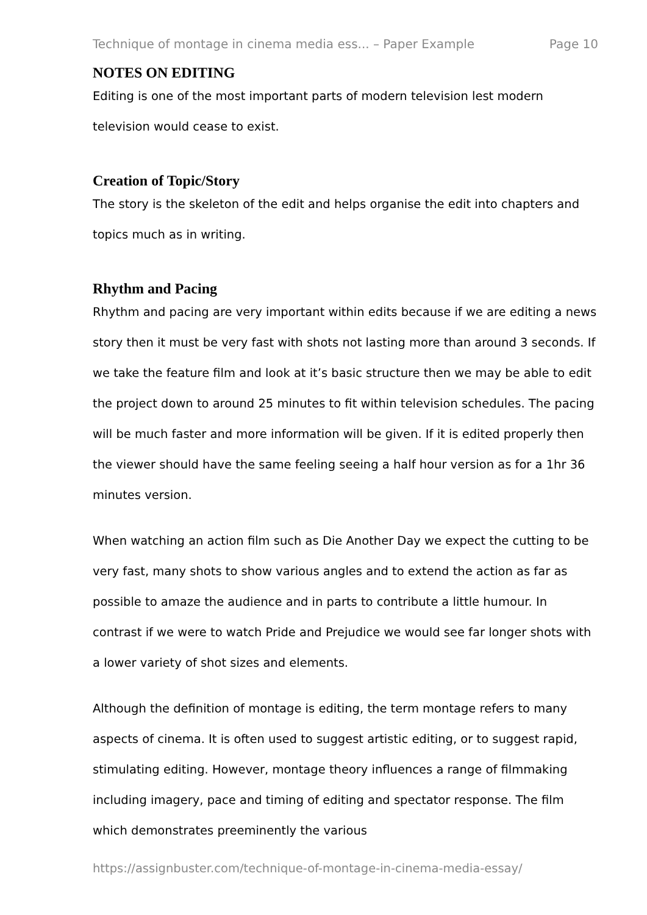Technique of montage in cinema media ess... – Paper Example Page 10
NOTES ON EDITING
Editing is one of the most important parts of modern television lest modern television would cease to exist.
Creation of Topic/Story
The story is the skeleton of the edit and helps organise the edit into chapters and topics much as in writing.
Rhythm and Pacing
Rhythm and pacing are very important within edits because if we are editing a news story then it must be very fast with shots not lasting more than around 3 seconds. If we take the feature film and look at it’s basic structure then we may be able to edit the project down to around 25 minutes to fit within television schedules. The pacing will be much faster and more information will be given. If it is edited properly then the viewer should have the same feeling seeing a half hour version as for a 1hr 36 minutes version.
When watching an action film such as Die Another Day we expect the cutting to be very fast, many shots to show various angles and to extend the action as far as possible to amaze the audience and in parts to contribute a little humour. In contrast if we were to watch Pride and Prejudice we would see far longer shots with a lower variety of shot sizes and elements.
Although the definition of montage is editing, the term montage refers to many aspects of cinema. It is often used to suggest artistic editing, or to suggest rapid, stimulating editing. However, montage theory influences a range of filmmaking including imagery, pace and timing of editing and spectator response. The film which demonstrates preeminently the various
https://assignbuster.com/technique-of-montage-in-cinema-media-essay/